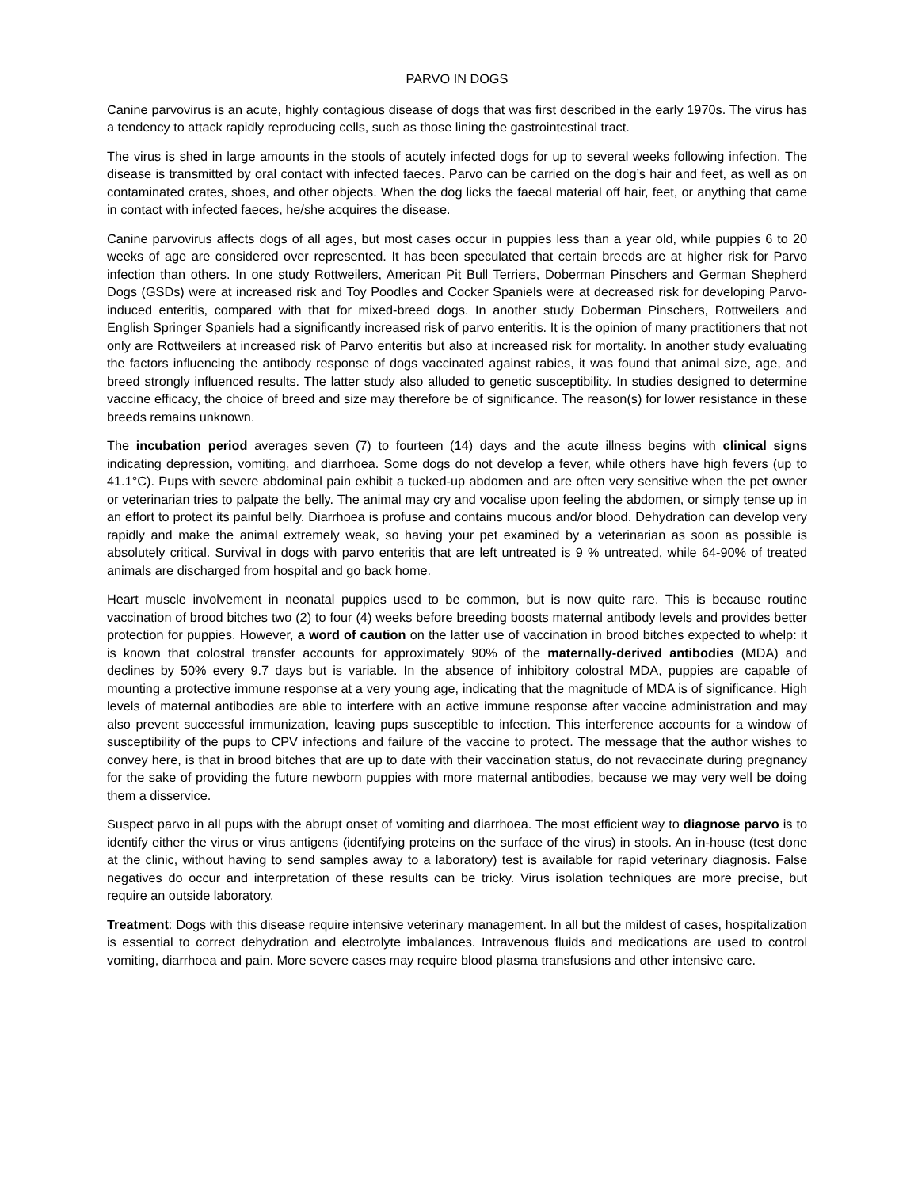PARVO IN DOGS
Canine parvovirus is an acute, highly contagious disease of dogs that was first described in the early 1970s. The virus has a tendency to attack rapidly reproducing cells, such as those lining the gastrointestinal tract.
The virus is shed in large amounts in the stools of acutely infected dogs for up to several weeks following infection. The disease is transmitted by oral contact with infected faeces. Parvo can be carried on the dog’s hair and feet, as well as on contaminated crates, shoes, and other objects. When the dog licks the faecal material off hair, feet, or anything that came in contact with infected faeces, he/she acquires the disease.
Canine parvovirus affects dogs of all ages, but most cases occur in puppies less than a year old, while puppies 6 to 20 weeks of age are considered over represented. It has been speculated that certain breeds are at higher risk for Parvo infection than others. In one study Rottweilers, American Pit Bull Terriers, Doberman Pinschers and German Shepherd Dogs (GSDs) were at increased risk and Toy Poodles and Cocker Spaniels were at decreased risk for developing Parvo-induced enteritis, compared with that for mixed-breed dogs. In another study Doberman Pinschers, Rottweilers and English Springer Spaniels had a significantly increased risk of parvo enteritis. It is the opinion of many practitioners that not only are Rottweilers at increased risk of Parvo enteritis but also at increased risk for mortality. In another study evaluating the factors influencing the antibody response of dogs vaccinated against rabies, it was found that animal size, age, and breed strongly influenced results. The latter study also alluded to genetic susceptibility. In studies designed to determine vaccine efficacy, the choice of breed and size may therefore be of significance. The reason(s) for lower resistance in these breeds remains unknown.
The incubation period averages seven (7) to fourteen (14) days and the acute illness begins with clinical signs indicating depression, vomiting, and diarrhoea. Some dogs do not develop a fever, while others have high fevers (up to 41.1°C). Pups with severe abdominal pain exhibit a tucked-up abdomen and are often very sensitive when the pet owner or veterinarian tries to palpate the belly. The animal may cry and vocalise upon feeling the abdomen, or simply tense up in an effort to protect its painful belly. Diarrhoea is profuse and contains mucous and/or blood. Dehydration can develop very rapidly and make the animal extremely weak, so having your pet examined by a veterinarian as soon as possible is absolutely critical. Survival in dogs with parvo enteritis that are left untreated is 9 % untreated, while 64-90% of treated animals are discharged from hospital and go back home.
Heart muscle involvement in neonatal puppies used to be common, but is now quite rare. This is because routine vaccination of brood bitches two (2) to four (4) weeks before breeding boosts maternal antibody levels and provides better protection for puppies. However, a word of caution on the latter use of vaccination in brood bitches expected to whelp: it is known that colostral transfer accounts for approximately 90% of the maternally-derived antibodies (MDA) and declines by 50% every 9.7 days but is variable. In the absence of inhibitory colostral MDA, puppies are capable of mounting a protective immune response at a very young age, indicating that the magnitude of MDA is of significance. High levels of maternal antibodies are able to interfere with an active immune response after vaccine administration and may also prevent successful immunization, leaving pups susceptible to infection. This interference accounts for a window of susceptibility of the pups to CPV infections and failure of the vaccine to protect. The message that the author wishes to convey here, is that in brood bitches that are up to date with their vaccination status, do not revaccinate during pregnancy for the sake of providing the future newborn puppies with more maternal antibodies, because we may very well be doing them a disservice.
Suspect parvo in all pups with the abrupt onset of vomiting and diarrhoea. The most efficient way to diagnose parvo is to identify either the virus or virus antigens (identifying proteins on the surface of the virus) in stools. An in-house (test done at the clinic, without having to send samples away to a laboratory) test is available for rapid veterinary diagnosis. False negatives do occur and interpretation of these results can be tricky. Virus isolation techniques are more precise, but require an outside laboratory.
Treatment: Dogs with this disease require intensive veterinary management. In all but the mildest of cases, hospitalization is essential to correct dehydration and electrolyte imbalances. Intravenous fluids and medications are used to control vomiting, diarrhoea and pain. More severe cases may require blood plasma transfusions and other intensive care.